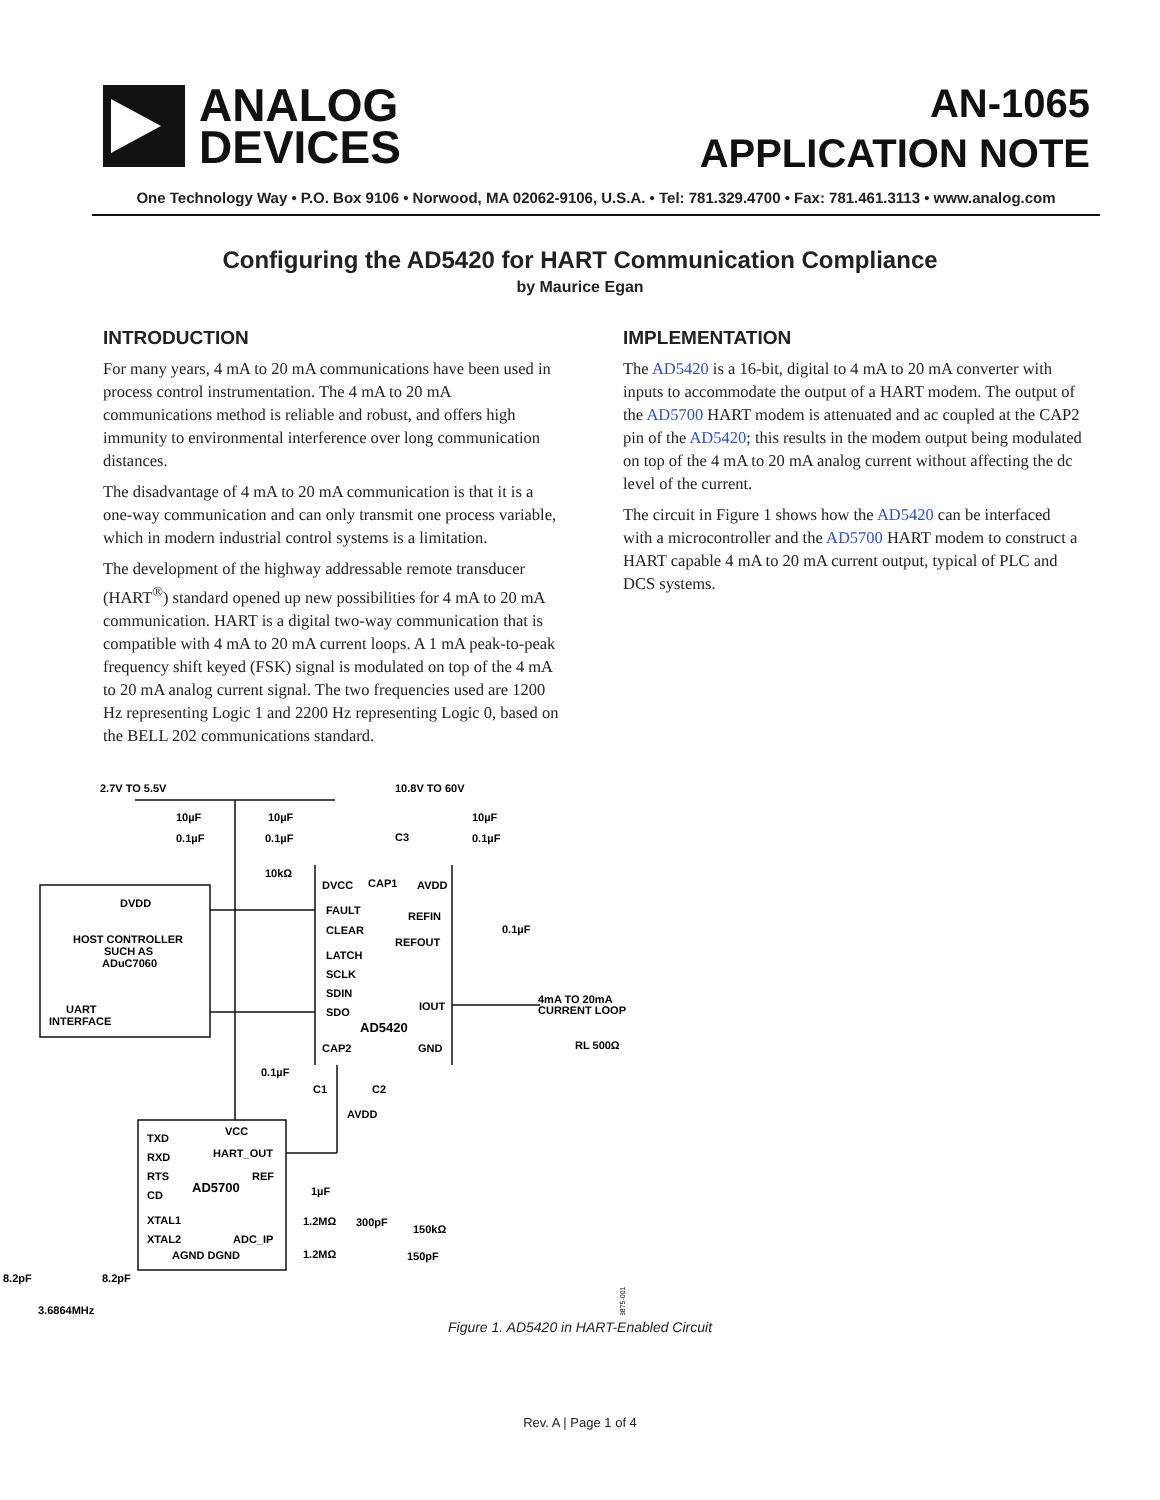ANALOG
DEVICES
AN-1065
APPLICATION NOTE
One Technology Way • P.O. Box 9106 • Norwood, MA 02062-9106, U.S.A. • Tel: 781.329.4700 • Fax: 781.461.3113 • www.analog.com
Configuring the AD5420 for HART Communication Compliance
by Maurice Egan
INTRODUCTION
For many years, 4 mA to 20 mA communications have been used in process control instrumentation. The 4 mA to 20 mA communications method is reliable and robust, and offers high immunity to environmental interference over long communication distances.
The disadvantage of 4 mA to 20 mA communication is that it is a one-way communication and can only transmit one process variable, which in modern industrial control systems is a limitation.
The development of the highway addressable remote transducer (HART<sup>®</sup>) standard opened up new possibilities for 4 mA to 20 mA communication. HART is a digital two-way communication that is compatible with 4 mA to 20 mA current loops. A 1 mA peak-to-peak frequency shift keyed (FSK) signal is modulated on top of the 4 mA to 20 mA analog current signal. The two frequencies used are 1200 Hz representing Logic 1 and 2200 Hz representing Logic 0, based on the BELL 202 communications standard.
IMPLEMENTATION
The AD5420 is a 16-bit, digital to 4 mA to 20 mA converter with inputs to accommodate the output of a HART modem. The output of the AD5700 HART modem is attenuated and ac coupled at the CAP2 pin of the AD5420; this results in the modem output being modulated on top of the 4 mA to 20 mA analog current without affecting the dc level of the current.
The circuit in Figure 1 shows how the AD5420 can be interfaced with a microcontroller and the AD5700 HART modem to construct a HART capable 4 mA to 20 mA current output, typical of PLC and DCS systems.
2.7V TO 5.5V
10.8V TO 60V
HOST CONTROLLER
SUCH AS
ADuC7060
UART
INTERFACE
DVDD
FAULT
CLEAR
LATCH
SCLK
SDIN
SDO
AD5420
REFIN
REFOUT
IOUT
CAP2
GND
CAP1
DVCC
AVDD
4mA TO 20mA
CURRENT LOOP
RL 500Ω
TXD
RXD
RTS
CD
XTAL1
XTAL2
AD5700
HART_OUT
REF
ADC_IP
AGND DGND
VCC
10µF
0.1µF
10µF
0.1µF
10kΩ
C3
10µF
0.1µF
0.1µF
0.1µF
C1
C2
AVDD
1µF
1.2MΩ
300pF
150kΩ
1.2MΩ
150pF
8.2pF
8.2pF
3.6864MHz
08875-001
Figure 1. AD5420 in HART-Enabled Circuit
Rev. A | Page 1 of 4